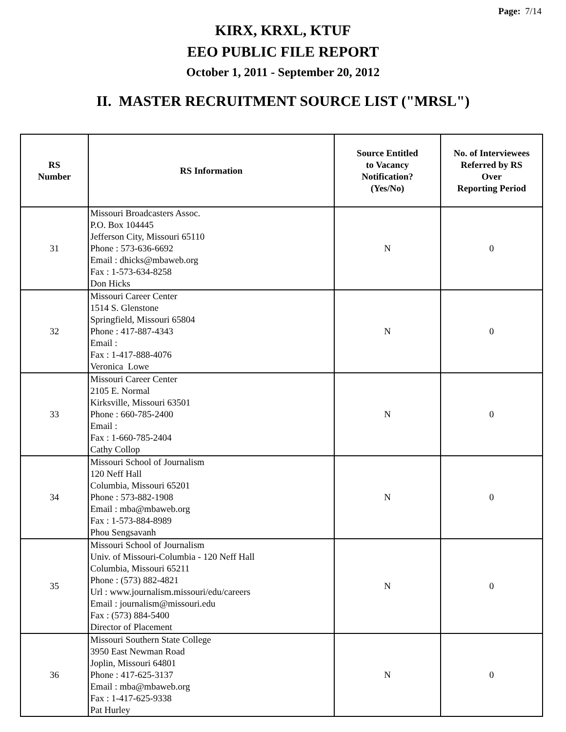Page: 7/14
KIRX, KRXL, KTUF
EEO PUBLIC FILE REPORT
October 1, 2011 - September 20, 2012
II. MASTER RECRUITMENT SOURCE LIST ("MRSL")
| RS Number | RS Information | Source Entitled to Vacancy Notification? (Yes/No) | No. of Interviewees Referred by RS Over Reporting Period |
| --- | --- | --- | --- |
| 31 | Missouri Broadcasters Assoc. P.O. Box 104445 Jefferson City, Missouri 65110 Phone : 573-636-6692 Email : dhicks@mbaweb.org Fax : 1-573-634-8258 Don Hicks | N | 0 |
| 32 | Missouri Career Center 1514 S. Glenstone Springfield, Missouri 65804 Phone : 417-887-4343 Email : Fax : 1-417-888-4076 Veronica Lowe | N | 0 |
| 33 | Missouri Career Center 2105 E. Normal Kirksville, Missouri 63501 Phone : 660-785-2400 Email : Fax : 1-660-785-2404 Cathy Collop | N | 0 |
| 34 | Missouri School of Journalism 120 Neff Hall Columbia, Missouri 65201 Phone : 573-882-1908 Email : mba@mbaweb.org Fax : 1-573-884-8989 Phou Sengsavanh | N | 0 |
| 35 | Missouri School of Journalism Univ. of Missouri-Columbia - 120 Neff Hall Columbia, Missouri 65211 Phone : (573) 882-4821 Url : www.journalism.missouri/edu/careers Email : journalism@missouri.edu Fax : (573) 884-5400 Director of Placement | N | 0 |
| 36 | Missouri Southern State College 3950 East Newman Road Joplin, Missouri 64801 Phone : 417-625-3137 Email : mba@mbaweb.org Fax : 1-417-625-9338 Pat Hurley | N | 0 |